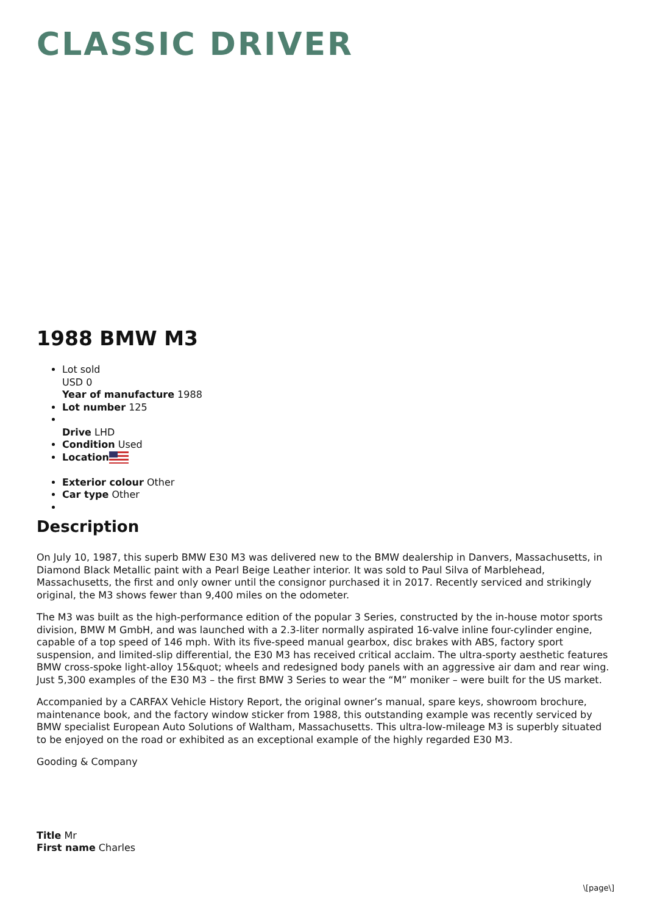CLASSIC DRIVER
1988 BMW M3
Lot sold
USD 0
Year of manufacture 1988
Lot number 125
Drive LHD
Condition Used
Location
Exterior colour Other
Car type Other
Description
On July 10, 1987, this superb BMW E30 M3 was delivered new to the BMW dealership in Danvers, Massachusetts, in Diamond Black Metallic paint with a Pearl Beige Leather interior. It was sold to Paul Silva of Marblehead, Massachusetts, the first and only owner until the consignor purchased it in 2017. Recently serviced and strikingly original, the M3 shows fewer than 9,400 miles on the odometer.
The M3 was built as the high-performance edition of the popular 3 Series, constructed by the in-house motor sports division, BMW M GmbH, and was launched with a 2.3-liter normally aspirated 16-valve inline four-cylinder engine, capable of a top speed of 146 mph. With its five-speed manual gearbox, disc brakes with ABS, factory sport suspension, and limited-slip differential, the E30 M3 has received critical acclaim. The ultra-sporty aesthetic features BMW cross-spoke light-alloy 15&quot; wheels and redesigned body panels with an aggressive air dam and rear wing. Just 5,300 examples of the E30 M3 – the first BMW 3 Series to wear the “M” moniker – were built for the US market.
Accompanied by a CARFAX Vehicle History Report, the original owner’s manual, spare keys, showroom brochure, maintenance book, and the factory window sticker from 1988, this outstanding example was recently serviced by BMW specialist European Auto Solutions of Waltham, Massachusetts. This ultra-low-mileage M3 is superbly situated to be enjoyed on the road or exhibited as an exceptional example of the highly regarded E30 M3.
Gooding & Company
Title Mr
First name Charles
\[page\]